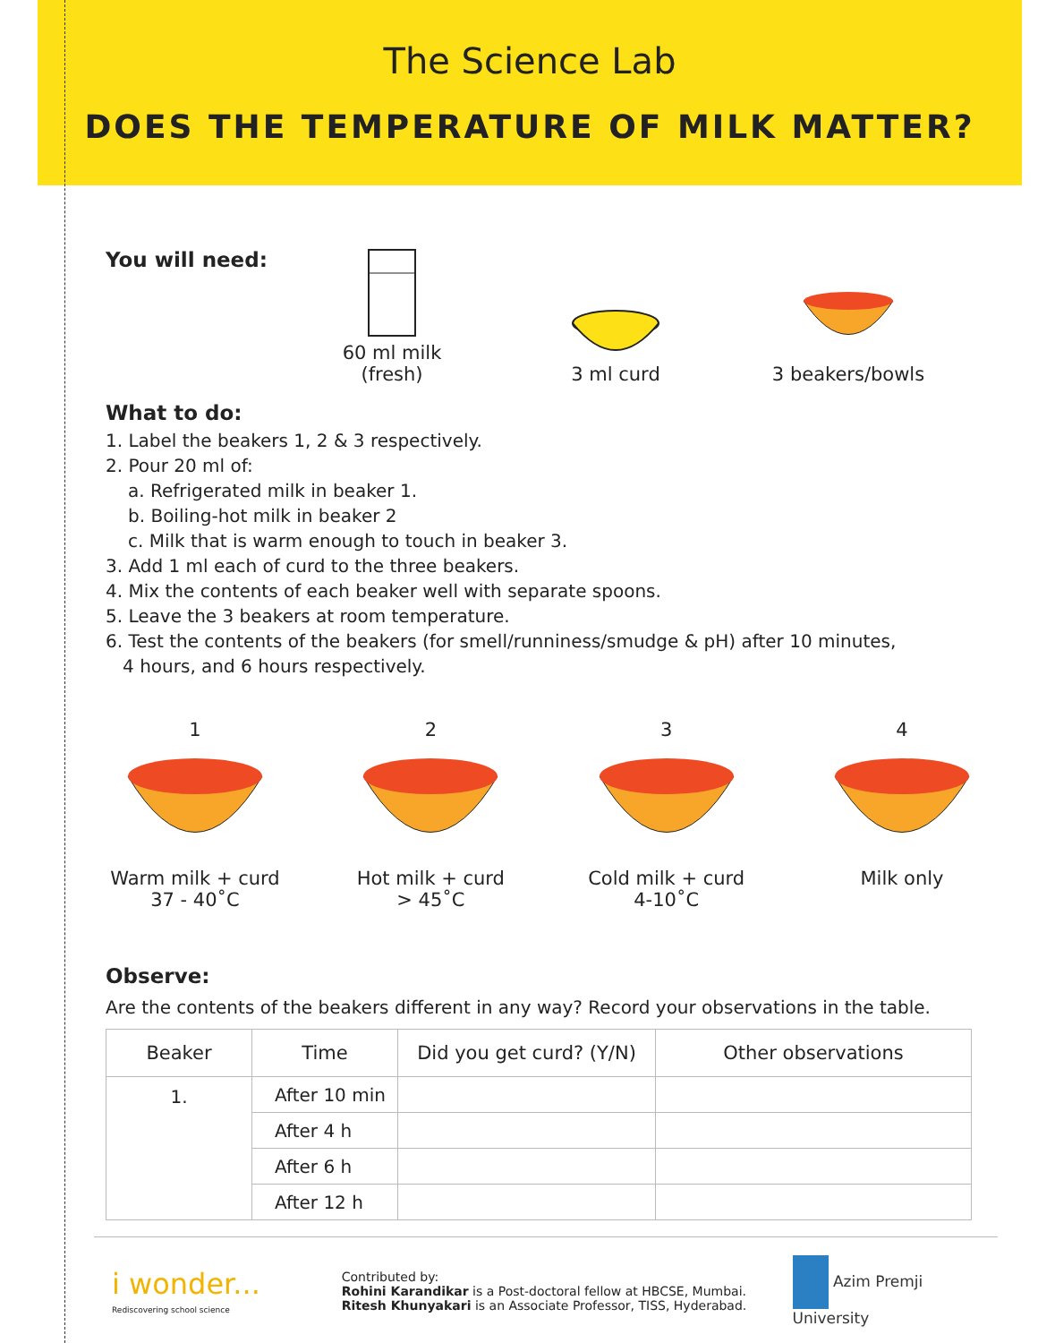The Science Lab
DOES THE TEMPERATURE OF MILK MATTER?
You will need:
60 ml milk (fresh)
3 ml curd
3 beakers/bowls
What to do:
1. Label the beakers 1, 2 & 3 respectively.
2. Pour 20 ml of:
a. Refrigerated milk in beaker 1.
b. Boiling-hot milk in beaker 2
c. Milk that is warm enough to touch in beaker 3.
3. Add 1 ml each of curd to the three beakers.
4. Mix the contents of each beaker well with separate spoons.
5. Leave the 3 beakers at room temperature.
6. Test the contents of the beakers (for smell/runniness/smudge & pH) after 10 minutes,
4 hours, and 6 hours respectively.
1Warm milk + curd
37 - 40˚C
2Hot milk + curd
> 45˚C
3Cold milk + curd
4-10˚C
4Milk only
Observe:
Are the contents of the beakers different in any way? Record your observations in the table.
| Beaker | Time | Did you get curd? (Y/N) | Other observations |
| --- | --- | --- | --- |
| 1. | After 10 min | | |
| | After 4 h | | |
| | After 6 h | | |
| | After 12 h | | |
i wonder...
Rediscovering school science
Contributed by:
Rohini Karandikar is a Post-doctoral fellow at HBCSE, Mumbai.
Ritesh Khunyakari is an Associate Professor, TISS, Hyderabad.
Azim Premji University